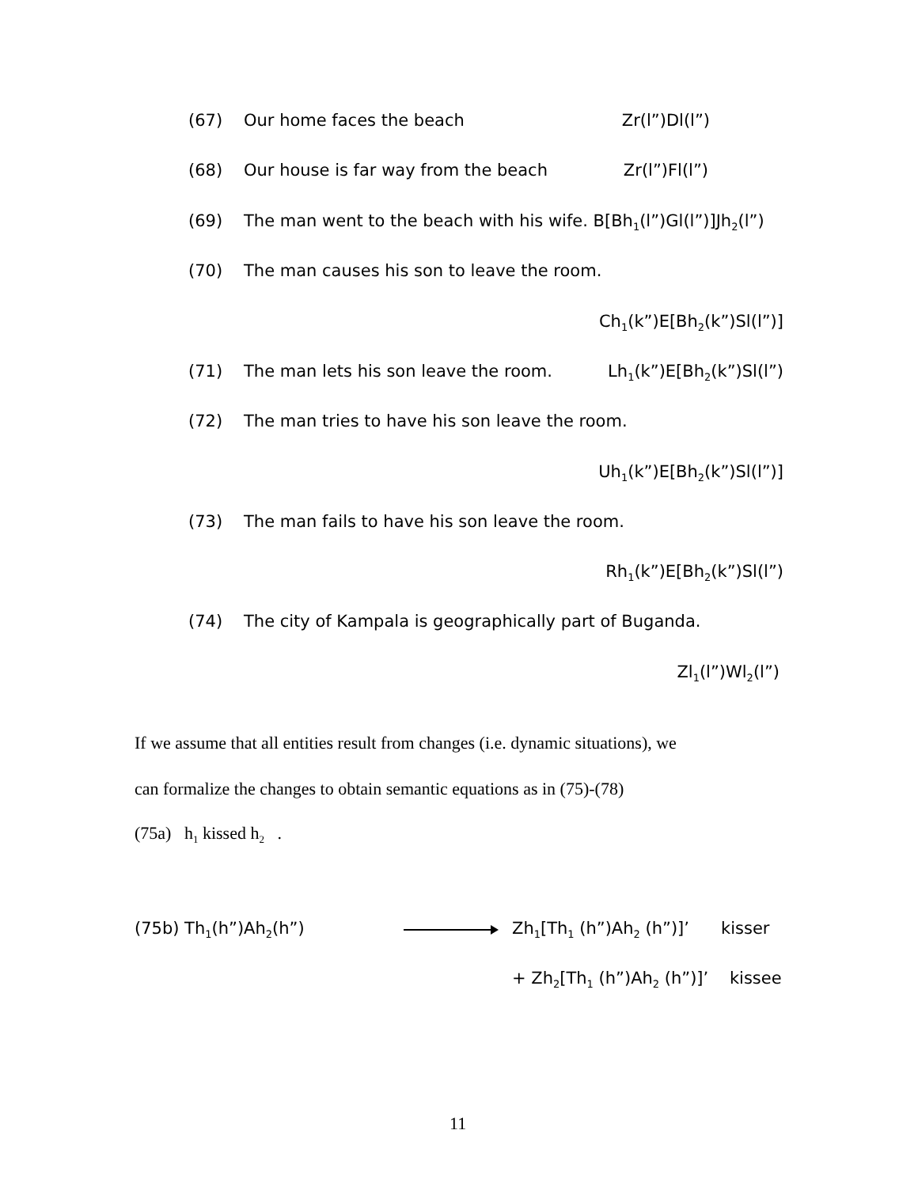(67) Our home faces the beach Zr(l”)Dl(l”)
(68) Our house is far way from the beach Zr(l”)Fl(l”)
(69) The man went to the beach with his wife. B[Bh<sub>1</sub>(l”)Gl(l”)]Jh<sub>2</sub>(l”)
(70) The man causes his son to leave the room.
Ch<sub>1</sub>(k”)E[Bh<sub>2</sub>(k”)Sl(l”)]
(71) The man lets his son leave the room. Lh<sub>1</sub>(k”)E[Bh<sub>2</sub>(k”)Sl(l”)
(72) The man tries to have his son leave the room.
Uh<sub>1</sub>(k”)E[Bh<sub>2</sub>(k”)Sl(l”)]
(73) The man fails to have his son leave the room.
Rh<sub>1</sub>(k”)E[Bh<sub>2</sub>(k”)Sl(l”)
(74) The city of Kampala is geographically part of Buganda.
Zl<sub>1</sub>(l”)Wl<sub>2</sub>(l”)
If we assume that all entities result from changes (i.e. dynamic situations), we
can formalize the changes to obtain semantic equations as in (75)-(78)
(75a) h<sub>1</sub> kissed h<sub>2</sub> .
(75b) Th<sub>1</sub>(h”)Ah<sub>2</sub>(h”)
Zh<sub>1</sub>[Th<sub>1</sub> (h”)Ah<sub>2</sub> (h”)]’ kisser
+ Zh<sub>2</sub>[Th<sub>1</sub> (h”)Ah<sub>2</sub> (h”)]’ kissee
11